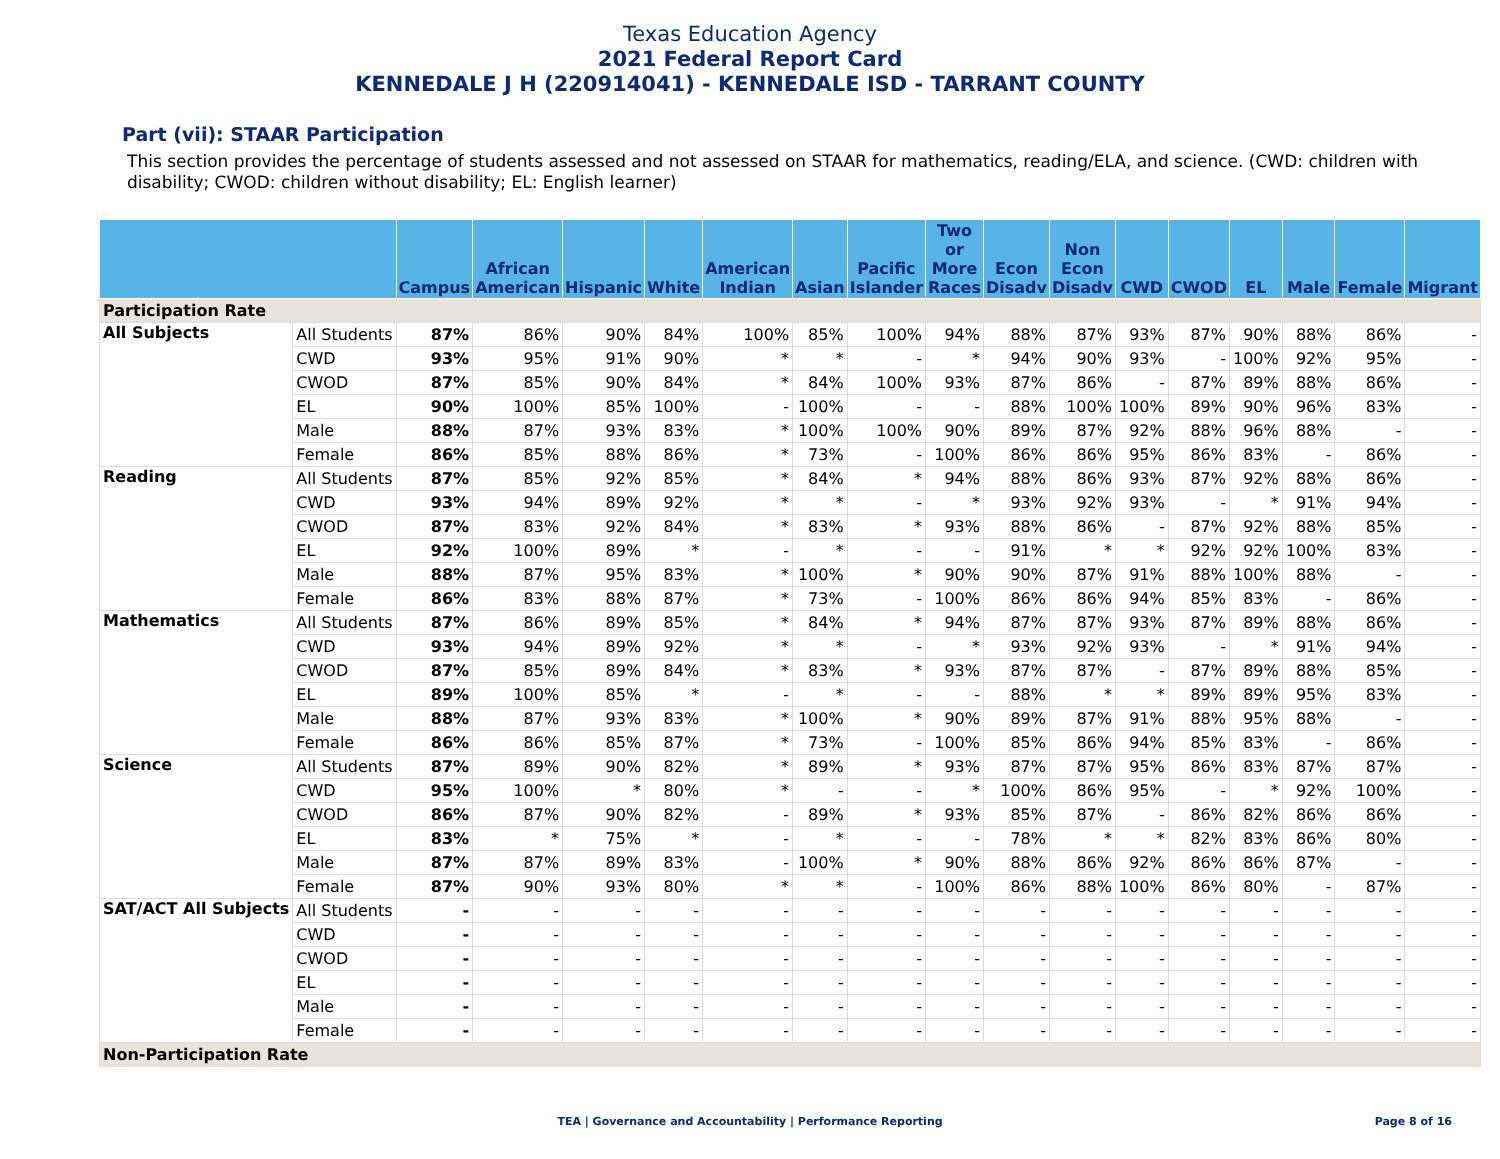Texas Education Agency
2021 Federal Report Card
KENNEDALE J H (220914041) - KENNEDALE ISD - TARRANT COUNTY
Part (vii): STAAR Participation
This section provides the percentage of students assessed and not assessed on STAAR for mathematics, reading/ELA, and science. (CWD: children with disability; CWOD: children without disability; EL: English learner)
| | | Campus | African American | Hispanic | White | American Indian | Asian | Pacific Islander | Two or More Races | Econ Disadv | Non Econ Disadv | CWD | CWOD | EL | Male | Female | Migrant |
| --- | --- | --- | --- | --- | --- | --- | --- | --- | --- | --- | --- | --- | --- | --- | --- | --- | --- |
| Participation Rate | | | | | | | | | | | | | | | | | |
| All Subjects | All Students | 87% | 86% | 90% | 84% | 100% | 85% | 100% | 94% | 88% | 87% | 93% | 87% | 90% | 88% | 86% | - |
| | CWD | 93% | 95% | 91% | 90% | * | * | - | * | 94% | 90% | 93% | - | 100% | 92% | 95% | - |
| | CWOD | 87% | 85% | 90% | 84% | * | 84% | 100% | 93% | 87% | 86% | - | 87% | 89% | 88% | 86% | - |
| | EL | 90% | 100% | 85% | 100% | - | 100% | - | - | 88% | 100% | 100% | 89% | 90% | 96% | 83% | - |
| | Male | 88% | 87% | 93% | 83% | * | 100% | 100% | 90% | 89% | 87% | 92% | 88% | 96% | 88% | - | - |
| | Female | 86% | 85% | 88% | 86% | * | 73% | - | 100% | 86% | 86% | 95% | 86% | 83% | - | 86% | - |
| Reading | All Students | 87% | 85% | 92% | 85% | * | 84% | * | 94% | 88% | 86% | 93% | 87% | 92% | 88% | 86% | - |
| | CWD | 93% | 94% | 89% | 92% | * | * | - | * | 93% | 92% | 93% | - | * | 91% | 94% | - |
| | CWOD | 87% | 83% | 92% | 84% | * | 83% | * | 93% | 88% | 86% | - | 87% | 92% | 88% | 85% | - |
| | EL | 92% | 100% | 89% | * | - | * | - | - | 91% | * | * | 92% | 92% | 100% | 83% | - |
| | Male | 88% | 87% | 95% | 83% | * | 100% | * | 90% | 90% | 87% | 91% | 88% | 100% | 88% | - | - |
| | Female | 86% | 83% | 88% | 87% | * | 73% | - | 100% | 86% | 86% | 94% | 85% | 83% | - | 86% | - |
| Mathematics | All Students | 87% | 86% | 89% | 85% | * | 84% | * | 94% | 87% | 87% | 93% | 87% | 89% | 88% | 86% | - |
| | CWD | 93% | 94% | 89% | 92% | * | * | - | * | 93% | 92% | 93% | - | * | 91% | 94% | - |
| | CWOD | 87% | 85% | 89% | 84% | * | 83% | * | 93% | 87% | 87% | - | 87% | 89% | 88% | 85% | - |
| | EL | 89% | 100% | 85% | * | - | * | - | - | 88% | * | * | 89% | 89% | 95% | 83% | - |
| | Male | 88% | 87% | 93% | 83% | * | 100% | * | 90% | 89% | 87% | 91% | 88% | 95% | 88% | - | - |
| | Female | 86% | 86% | 85% | 87% | * | 73% | - | 100% | 85% | 86% | 94% | 85% | 83% | - | 86% | - |
| Science | All Students | 87% | 89% | 90% | 82% | * | 89% | * | 93% | 87% | 87% | 95% | 86% | 83% | 87% | 87% | - |
| | CWD | 95% | 100% | * | 80% | * | - | - | * | 100% | 86% | 95% | - | * | 92% | 100% | - |
| | CWOD | 86% | 87% | 90% | 82% | - | 89% | * | 93% | 85% | 87% | - | 86% | 82% | 86% | 86% | - |
| | EL | 83% | * | 75% | * | - | * | - | - | 78% | * | * | 82% | 83% | 86% | 80% | - |
| | Male | 87% | 87% | 89% | 83% | - | 100% | * | 90% | 88% | 86% | 92% | 86% | 86% | 87% | - | - |
| | Female | 87% | 90% | 93% | 80% | * | * | - | 100% | 86% | 88% | 100% | 86% | 80% | - | 87% | - |
| SAT/ACT All Subjects | All Students | - | - | - | - | - | - | - | - | - | - | - | - | - | - | - | - |
| | CWD | - | - | - | - | - | - | - | - | - | - | - | - | - | - | - | - |
| | CWOD | - | - | - | - | - | - | - | - | - | - | - | - | - | - | - | - |
| | EL | - | - | - | - | - | - | - | - | - | - | - | - | - | - | - | - |
| | Male | - | - | - | - | - | - | - | - | - | - | - | - | - | - | - | - |
| | Female | - | - | - | - | - | - | - | - | - | - | - | - | - | - | - | - |
| Non-Participation Rate | | | | | | | | | | | | | | | | | |
TEA | Governance and Accountability | Performance Reporting Page 8 of 16